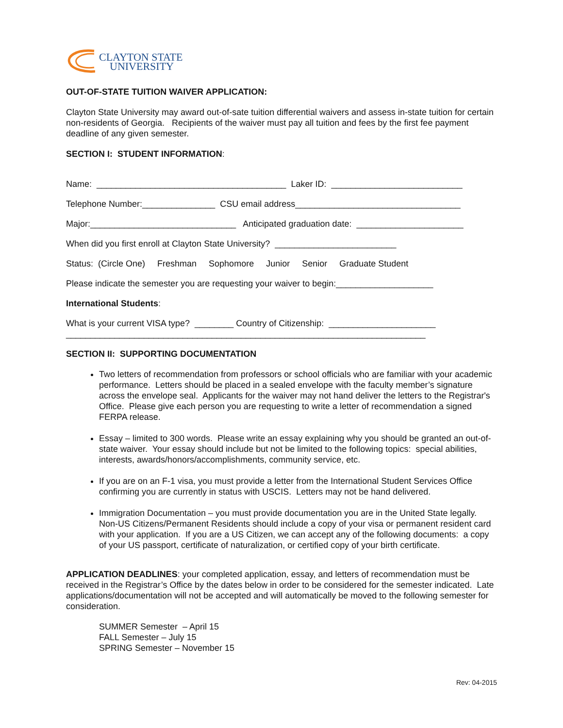CLAYTON STATE
UNIVERSITY
OUT-OF-STATE TUITION WAIVER APPLICATION:
Clayton State University may award out-of-sate tuition differential waivers and assess in-state tuition for certain non-residents of Georgia. Recipients of the waiver must pay all tuition and fees by the first fee payment deadline of any given semester.
SECTION I: STUDENT INFORMATION:
Name: _______________________________________ Laker ID: ___________________________
Telephone Number:_______________ CSU email address__________________________________
Major:______________________________ Anticipated graduation date: ______________________
When did you first enroll at Clayton State University? _________________________
Status: (Circle One) Freshman Sophomore Junior Senior Graduate Student
Please indicate the semester you are requesting your waiver to begin:____________________
International Students:
What is your current VISA type? ________ Country of Citizenship: ______________________
__________________________________________________________________________
SECTION II: SUPPORTING DOCUMENTATION
Two letters of recommendation from professors or school officials who are familiar with your academic performance. Letters should be placed in a sealed envelope with the faculty member’s signature across the envelope seal. Applicants for the waiver may not hand deliver the letters to the Registrar's Office. Please give each person you are requesting to write a letter of recommendation a signed FERPA release.
Essay – limited to 300 words. Please write an essay explaining why you should be granted an out-of-state waiver. Your essay should include but not be limited to the following topics: special abilities, interests, awards/honors/accomplishments, community service, etc.
If you are on an F-1 visa, you must provide a letter from the International Student Services Office confirming you are currently in status with USCIS. Letters may not be hand delivered.
Immigration Documentation – you must provide documentation you are in the United State legally. Non-US Citizens/Permanent Residents should include a copy of your visa or permanent resident card with your application. If you are a US Citizen, we can accept any of the following documents: a copy of your US passport, certificate of naturalization, or certified copy of your birth certificate.
APPLICATION DEADLINES: your completed application, essay, and letters of recommendation must be received in the Registrar’s Office by the dates below in order to be considered for the semester indicated. Late applications/documentation will not be accepted and will automatically be moved to the following semester for consideration.
SUMMER Semester – April 15
FALL Semester – July 15
SPRING Semester – November 15
Rev: 04-2015